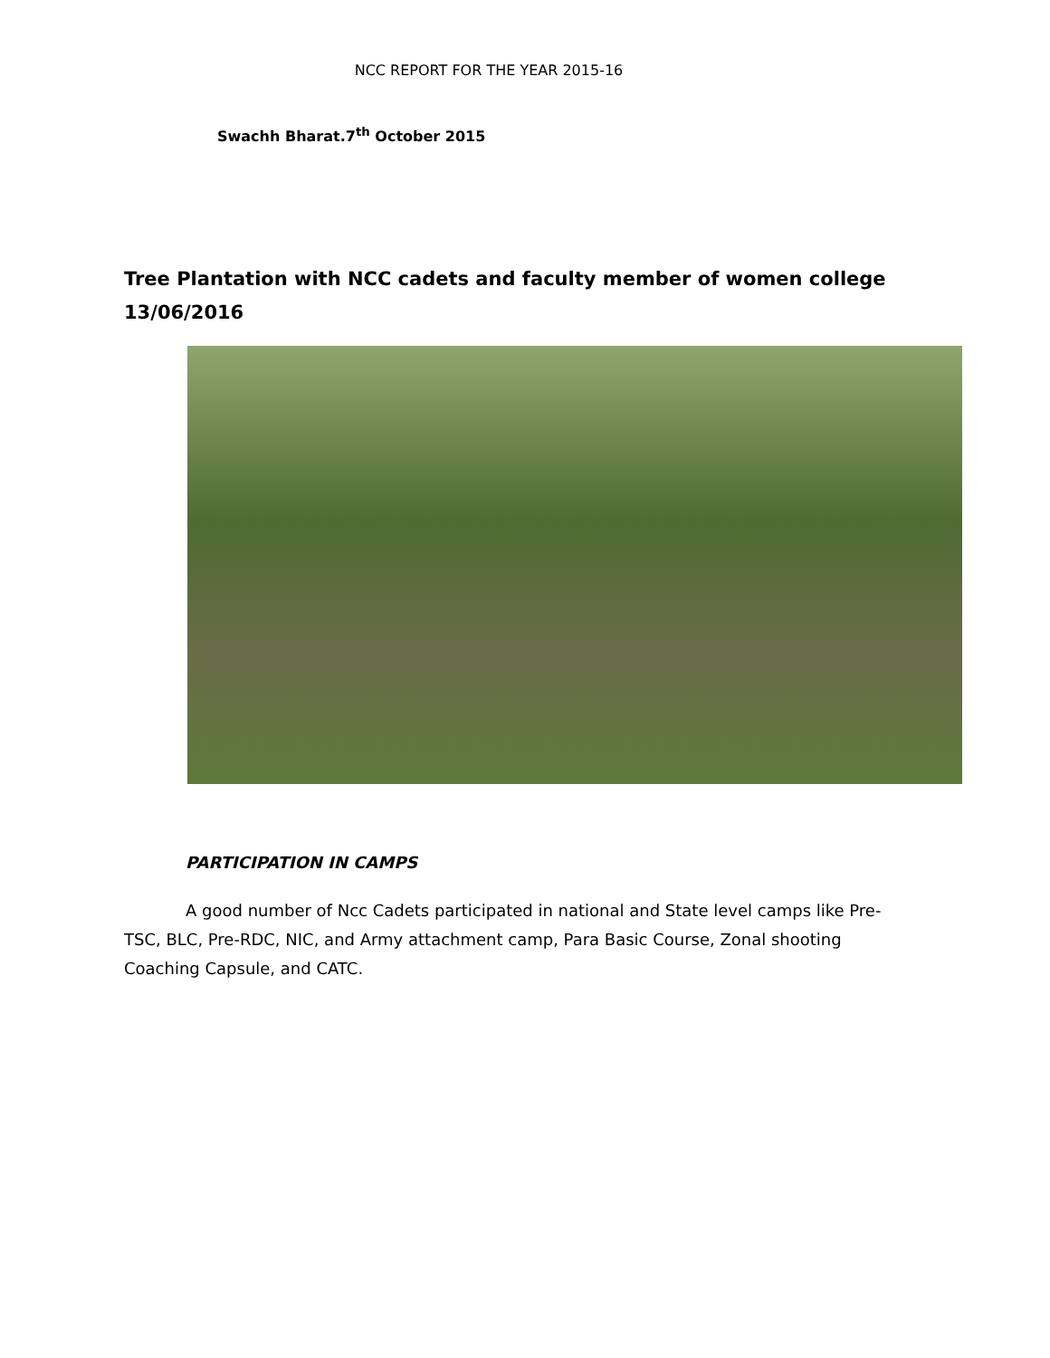NCC REPORT FOR THE YEAR 2015-16
Swachh Bharat.7<sup>th</sup> October 2015
Tree Plantation with NCC cadets and faculty member of women college 13/06/2016
PARTICIPATION IN CAMPS
A good number of Ncc Cadets participated in national and State level camps like Pre-TSC, BLC, Pre-RDC, NIC, and Army attachment camp, Para Basic Course, Zonal shooting Coaching Capsule, and CATC.